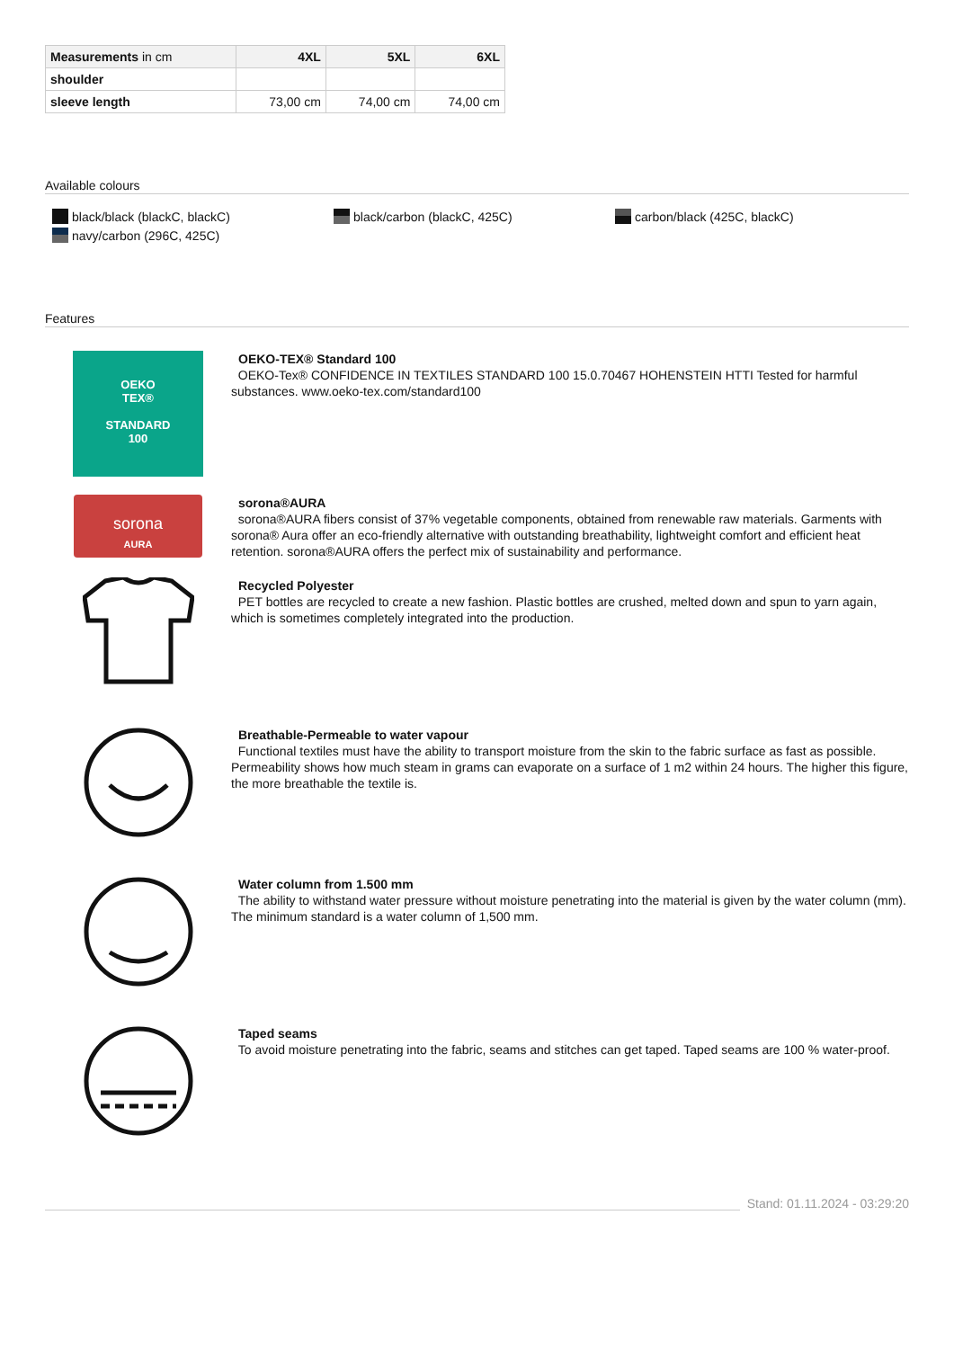| Measurements in cm | 4XL | 5XL | 6XL |
| --- | --- | --- | --- |
| shoulder | | | |
| sleeve length | 73,00 cm | 74,00 cm | 74,00 cm |
Available colours
black/black (blackC, blackC)
black/carbon (blackC, 425C)
carbon/black (425C, blackC)
navy/carbon (296C, 425C)
Features
OEKO
TEX®
STANDARD
100
OEKO-TEX® Standard 100
OEKO-Tex® CONFIDENCE IN TEXTILES STANDARD 100 15.0.70467 HOHENSTEIN HTTI Tested for harmful substances. www.oeko-tex.com/standard100
sorona
AURA
sorona®AURA
sorona®AURA fibers consist of 37% vegetable components, obtained from renewable raw materials. Garments with sorona® Aura offer an eco-friendly alternative with outstanding breathability, lightweight comfort and efficient heat retention. sorona®AURA offers the perfect mix of sustainability and performance.
Recycled Polyester
PET bottles are recycled to create a new fashion. Plastic bottles are crushed, melted down and spun to yarn again, which is sometimes completely integrated into the production.
Breathable-Permeable to water vapour
Functional textiles must have the ability to transport moisture from the skin to the fabric surface as fast as possible. Permeability shows how much steam in grams can evaporate on a surface of 1 m2 within 24 hours. The higher this figure, the more breathable the textile is.
Water column from 1.500 mm
The ability to withstand water pressure without moisture penetrating into the material is given by the water column (mm). The minimum standard is a water column of 1,500 mm.
Taped seams
To avoid moisture penetrating into the fabric, seams and stitches can get taped. Taped seams are 100 % water-proof.
Stand: 01.11.2024 - 03:29:20